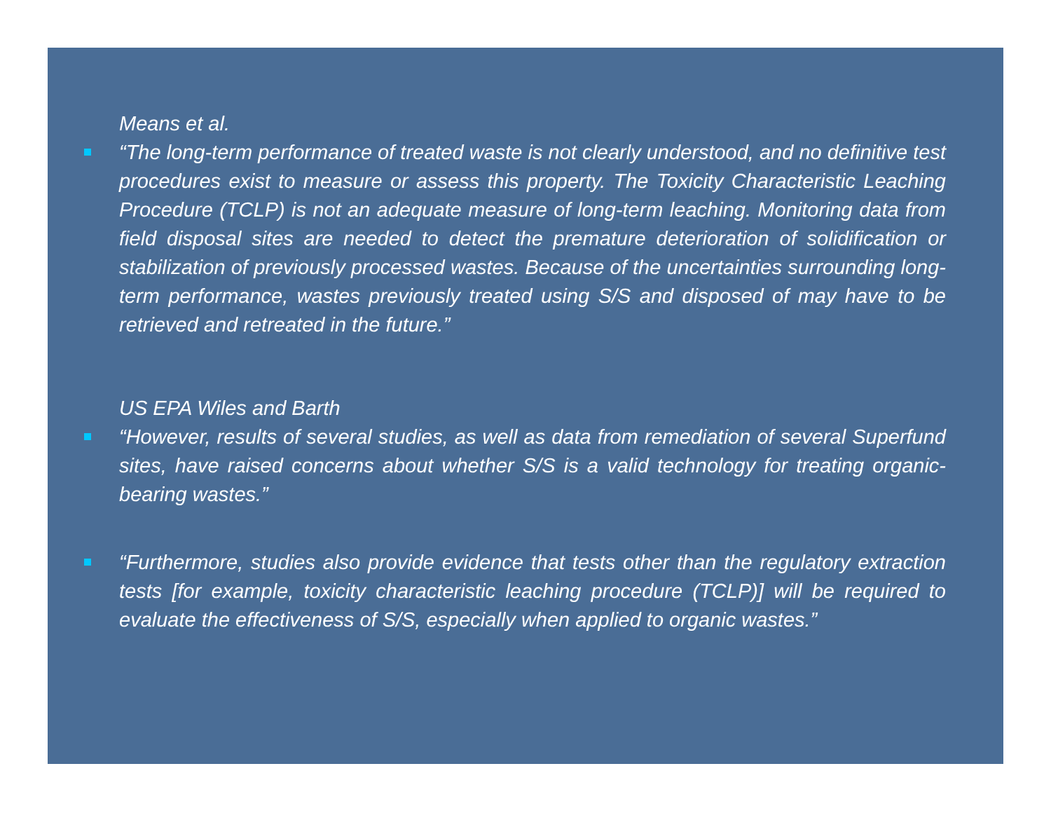Means et al.
“The long-term performance of treated waste is not clearly understood, and no definitive test procedures exist to measure or assess this property. The Toxicity Characteristic Leaching Procedure (TCLP) is not an adequate measure of long-term leaching. Monitoring data from field disposal sites are needed to detect the premature deterioration of solidification or stabilization of previously processed wastes. Because of the uncertainties surrounding long-term performance, wastes previously treated using S/S and disposed of may have to be retrieved and retreated in the future.”
US EPA Wiles and Barth
“However, results of several studies, as well as data from remediation of several Superfund sites, have raised concerns about whether S/S is a valid technology for treating organic-bearing wastes.”
“Furthermore, studies also provide evidence that tests other than the regulatory extraction tests [for example, toxicity characteristic leaching procedure (TCLP)] will be required to evaluate the effectiveness of S/S, especially when applied to organic wastes.”